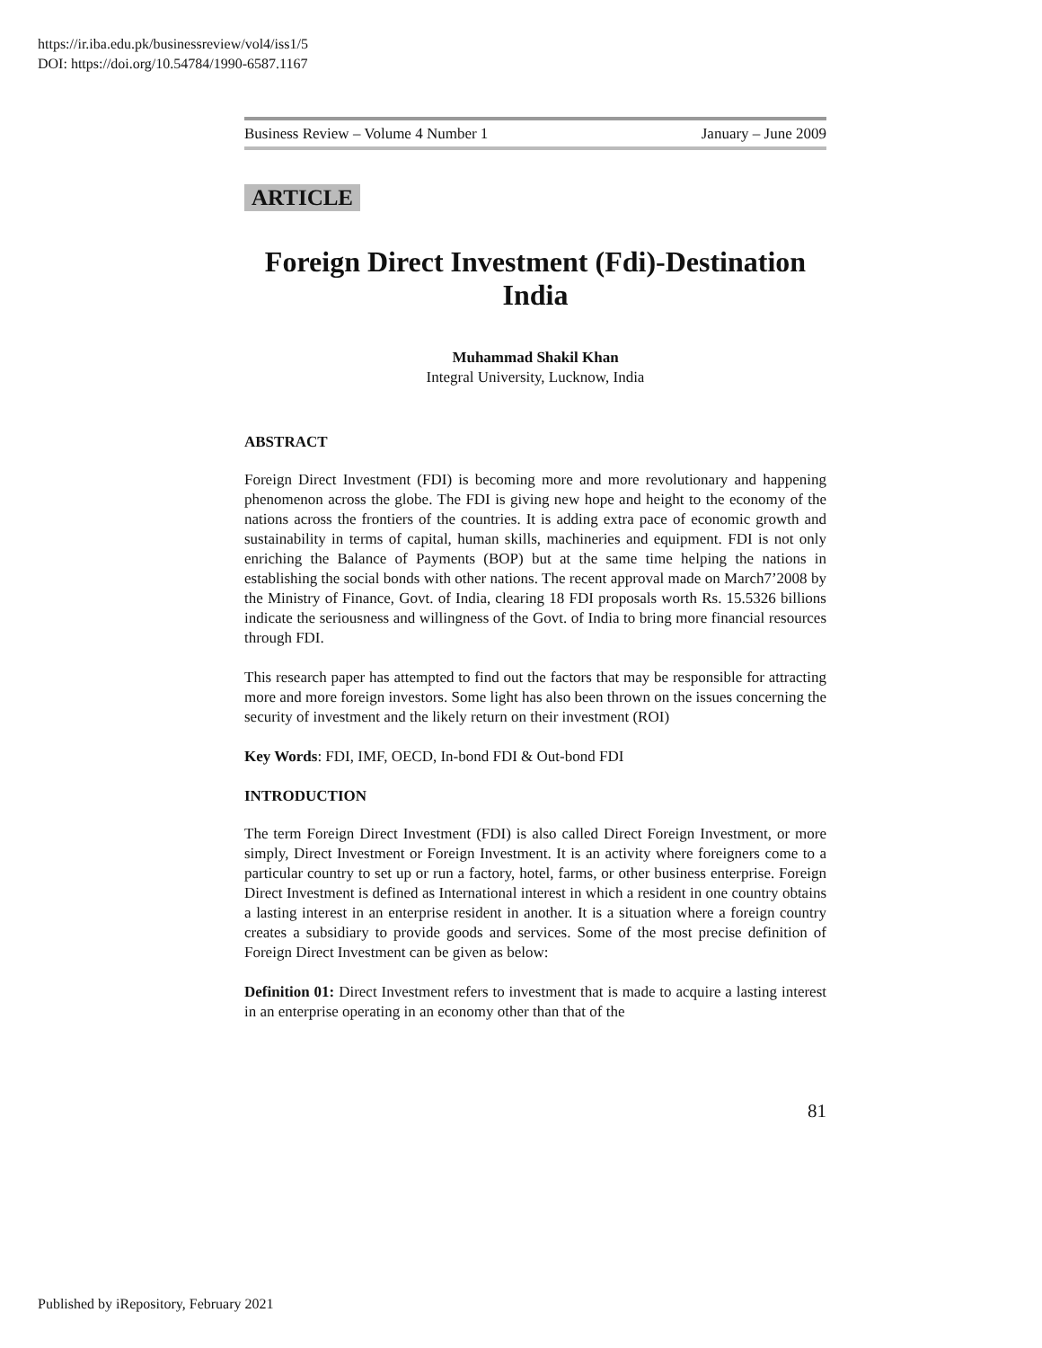https://ir.iba.edu.pk/businessreview/vol4/iss1/5
DOI: https://doi.org/10.54784/1990-6587.1167
Business Review – Volume 4 Number 1 January – June 2009
ARTICLE
Foreign Direct Investment (Fdi)-Destination India
Muhammad Shakil Khan
Integral University, Lucknow, India
ABSTRACT
Foreign Direct Investment (FDI) is becoming more and more revolutionary and happening phenomenon across the globe. The FDI is giving new hope and height to the economy of the nations across the frontiers of the countries. It is adding extra pace of economic growth and sustainability in terms of capital, human skills, machineries and equipment. FDI is not only enriching the Balance of Payments (BOP) but at the same time helping the nations in establishing the social bonds with other nations. The recent approval made on March7’2008 by the Ministry of Finance, Govt. of India, clearing 18 FDI proposals worth Rs. 15.5326 billions indicate the seriousness and willingness of the Govt. of India to bring more financial resources through FDI.
This research paper has attempted to find out the factors that may be responsible for attracting more and more foreign investors. Some light has also been thrown on the issues concerning the security of investment and the likely return on their investment (ROI)
Key Words: FDI, IMF, OECD, In-bond FDI & Out-bond FDI
INTRODUCTION
The term Foreign Direct Investment (FDI) is also called Direct Foreign Investment, or more simply, Direct Investment or Foreign Investment. It is an activity where foreigners come to a particular country to set up or run a factory, hotel, farms, or other business enterprise. Foreign Direct Investment is defined as International interest in which a resident in one country obtains a lasting interest in an enterprise resident in another. It is a situation where a foreign country creates a subsidiary to provide goods and services. Some of the most precise definition of Foreign Direct Investment can be given as below:
Definition 01: Direct Investment refers to investment that is made to acquire a lasting interest in an enterprise operating in an economy other than that of the
81
Published by iRepository, February 2021